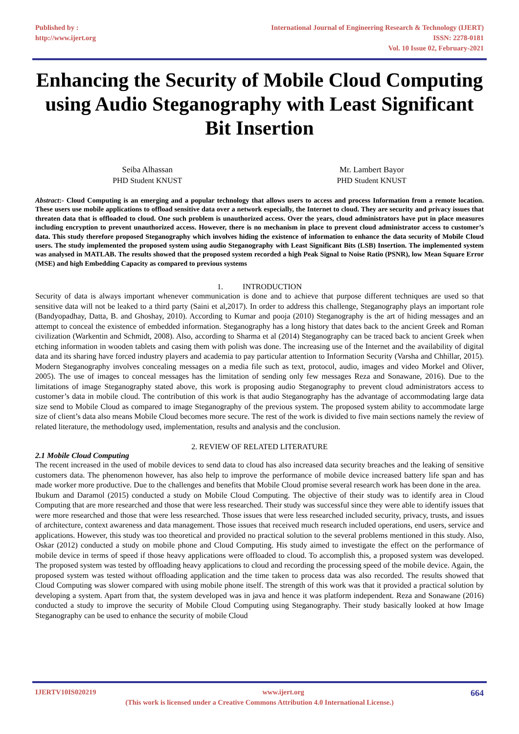Published by :
http://www.ijert.org
International Journal of Engineering Research & Technology (IJERT)
ISSN: 2278-0181
Vol. 10 Issue 02, February-2021
Enhancing the Security of Mobile Cloud Computing using Audio Steganography with Least Significant Bit Insertion
Seiba Alhassan
PHD Student KNUST
Mr. Lambert Bayor
PHD Student KNUST
Abstract:- Cloud Computing is an emerging and a popular technology that allows users to access and process Information from a remote location. These users use mobile applications to offload sensitive data over a network especially, the Internet to cloud. They are security and privacy issues that threaten data that is offloaded to cloud. One such problem is unauthorized access. Over the years, cloud administrators have put in place measures including encryption to prevent unauthorized access. However, there is no mechanism in place to prevent cloud administrator access to customer’s data. This study therefore proposed Steganography which involves hiding the existence of information to enhance the data security of Mobile Cloud users. The study implemented the proposed system using audio Steganography with Least Significant Bits (LSB) Insertion. The implemented system was analysed in MATLAB. The results showed that the proposed system recorded a high Peak Signal to Noise Ratio (PSNR), low Mean Square Error (MSE) and high Embedding Capacity as compared to previous systems
1. INTRODUCTION
Security of data is always important whenever communication is done and to achieve that purpose different techniques are used so that sensitive data will not be leaked to a third party (Saini et al,2017). In order to address this challenge, Steganography plays an important role (Bandyopadhay, Datta, B. and Ghoshay, 2010). According to Kumar and pooja (2010) Steganography is the art of hiding messages and an attempt to conceal the existence of embedded information. Steganography has a long history that dates back to the ancient Greek and Roman civilization (Warkentin and Schmidt, 2008). Also, according to Sharma et al (2014) Steganography can be traced back to ancient Greek when etching information in wooden tablets and casing them with polish was done. The increasing use of the Internet and the availability of digital data and its sharing have forced industry players and academia to pay particular attention to Information Security (Varsha and Chhillar, 2015). Modern Steganography involves concealing messages on a media file such as text, protocol, audio, images and video Morkel and Oliver, 2005). The use of images to conceal messages has the limitation of sending only few messages Reza and Sonawane, 2016). Due to the limitations of image Steganography stated above, this work is proposing audio Steganography to prevent cloud administrators access to customer’s data in mobile cloud. The contribution of this work is that audio Steganography has the advantage of accommodating large data size send to Mobile Cloud as compared to image Steganography of the previous system. The proposed system ability to accommodate large size of client’s data also means Mobile Cloud becomes more secure. The rest of the work is divided to five main sections namely the review of related literature, the methodology used, implementation, results and analysis and the conclusion.
2. REVIEW OF RELATED LITERATURE
2.1 Mobile Cloud Computing
The recent increased in the used of mobile devices to send data to cloud has also increased data security breaches and the leaking of sensitive customers data. The phenomenon however, has also help to improve the performance of mobile device increased battery life span and has made worker more productive. Due to the challenges and benefits that Mobile Cloud promise several research work has been done in the area.
Ibukum and Daramol (2015) conducted a study on Mobile Cloud Computing. The objective of their study was to identify area in Cloud Computing that are more researched and those that were less researched. Their study was successful since they were able to identify issues that were more researched and those that were less researched. Those issues that were less researched included security, privacy, trusts, and issues of architecture, context awareness and data management. Those issues that received much research included operations, end users, service and applications. However, this study was too theoretical and provided no practical solution to the several problems mentioned in this study. Also, Oskar (2012) conducted a study on mobile phone and Cloud Computing. His study aimed to investigate the effect on the performance of mobile device in terms of speed if those heavy applications were offloaded to cloud. To accomplish this, a proposed system was developed. The proposed system was tested by offloading heavy applications to cloud and recording the processing speed of the mobile device. Again, the proposed system was tested without offloading application and the time taken to process data was also recorded. The results showed that Cloud Computing was slower compared with using mobile phone itself. The strength of this work was that it provided a practical solution by developing a system. Apart from that, the system developed was in java and hence it was platform independent. Reza and Sonawane (2016) conducted a study to improve the security of Mobile Cloud Computing using Steganography. Their study basically looked at how Image Steganography can be used to enhance the security of mobile Cloud
IJERTV10IS020219 www.ijert.org 664
(This work is licensed under a Creative Commons Attribution 4.0 International License.)